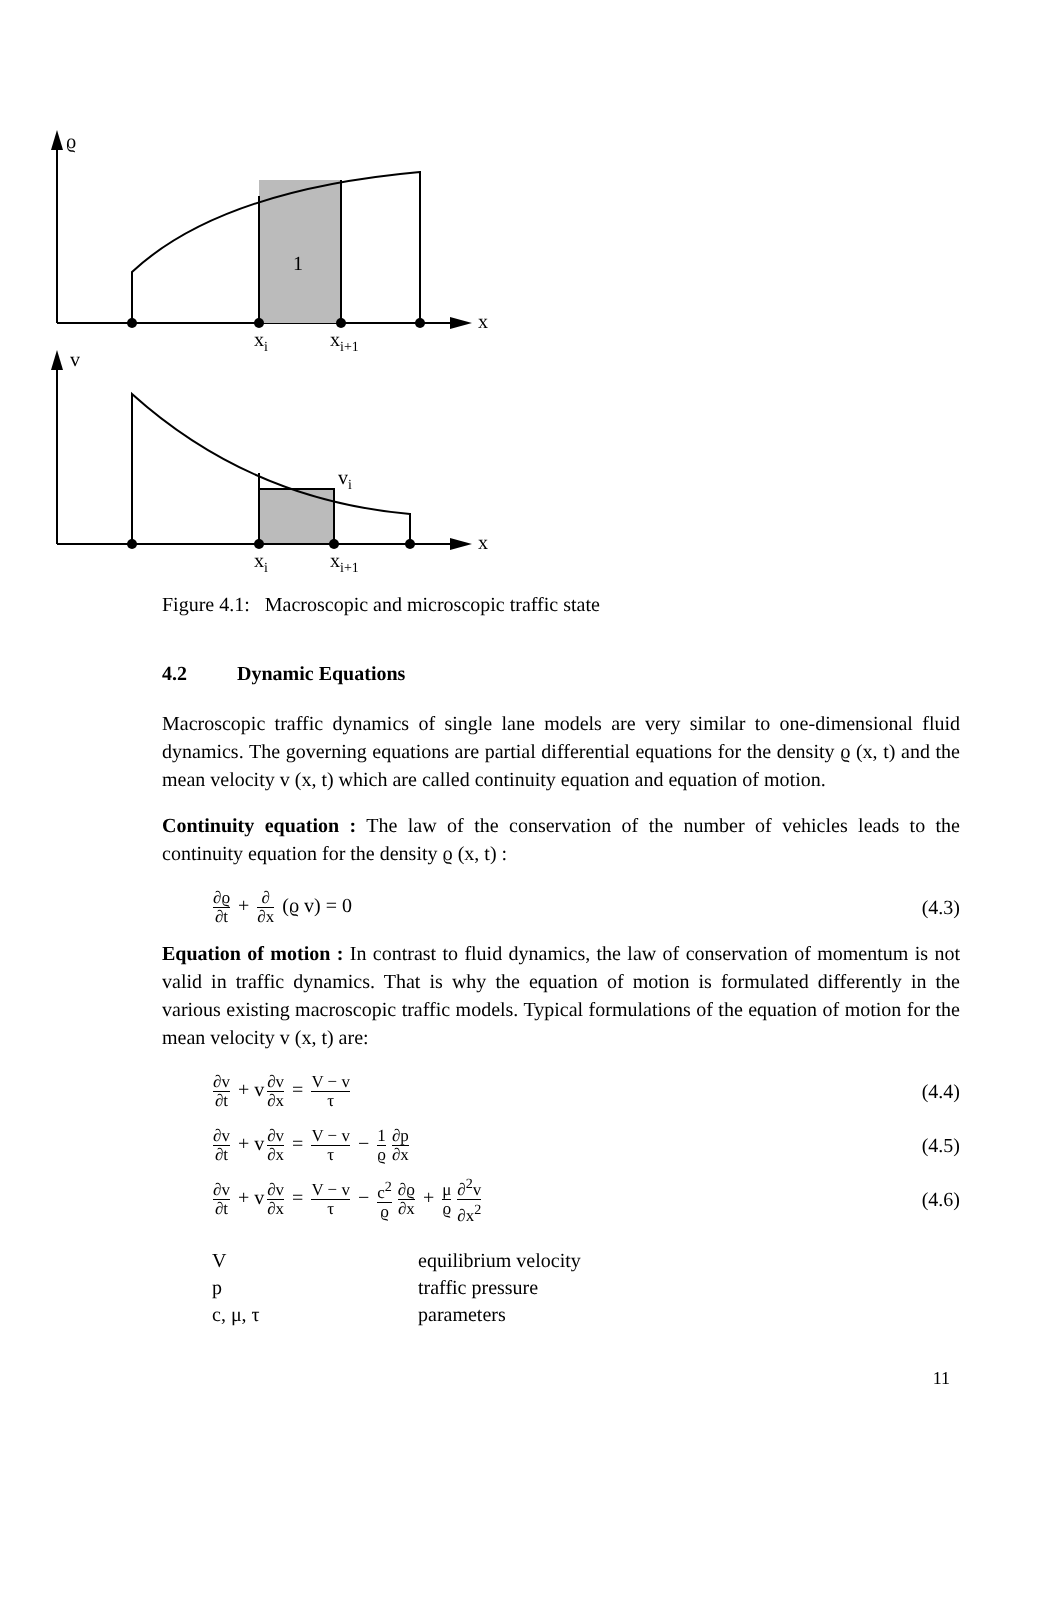ϱ
1
x
xi
xi+1
v
vi
x
xi
xi+1
Figure 4.1: Macroscopic and microscopic traffic state
4.2 Dynamic Equations
Macroscopic traffic dynamics of single lane models are very similar to one-dimensional fluid dynamics. The governing equations are partial differential equations for the density ϱ (x, t) and the mean velocity v (x, t) which are called continuity equation and equation of motion.
Continuity equation : The law of the conservation of the number of vehicles leads to the continuity equation for the density ϱ (x, t) :
∂ϱ ∂t + ∂ ∂x (ϱ v) = 0 (4.3)
Equation of motion : In contrast to fluid dynamics, the law of conservation of momentum is not valid in traffic dynamics. That is why the equation of motion is formulated differently in the various existing macroscopic traffic models. Typical formulations of the equation of motion for the mean velocity v (x, t) are:
∂v ∂t + v ∂v ∂x = V − v τ
(4.4)
∂v ∂t + v ∂v ∂x = V − v τ − 1 ϱ ∂p ∂x
(4.5)
∂v ∂t + v ∂v ∂x = V − v τ − c<sup>2</sup> ϱ ∂ϱ ∂x + μ ϱ ∂<sup>2</sup>v ∂x<sup>2</sup>
(4.6)
| V | equilibrium velocity |
| p | traffic pressure |
| c, μ, τ | parameters |
11